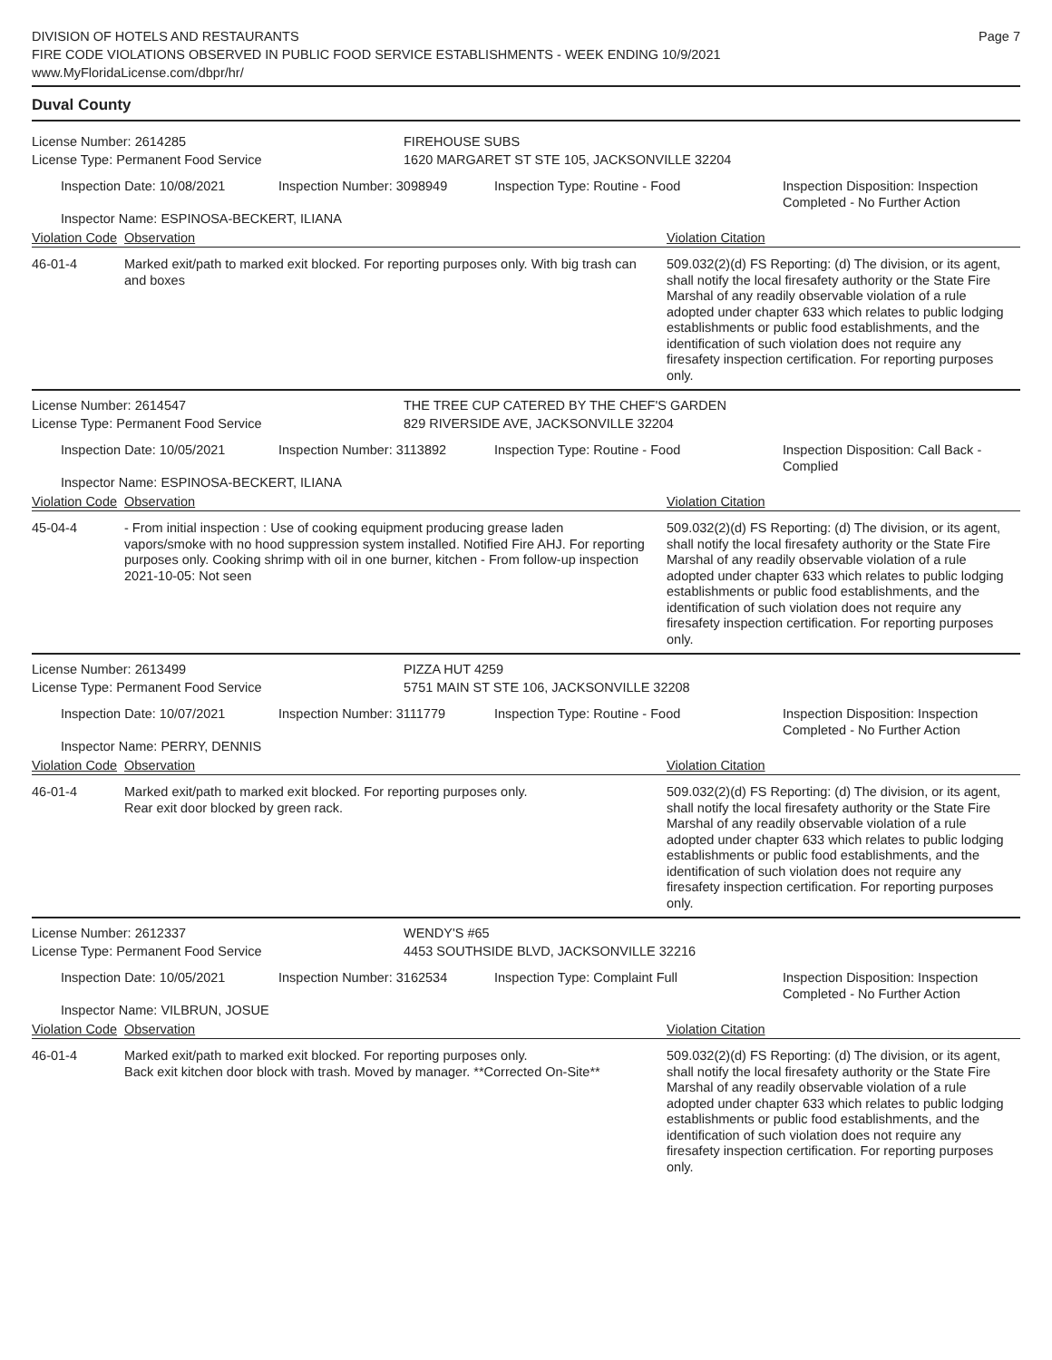DIVISION OF HOTELS AND RESTAURANTS
FIRE CODE VIOLATIONS OBSERVED IN PUBLIC FOOD SERVICE ESTABLISHMENTS - WEEK ENDING 10/9/2021
www.MyFloridaLicense.com/dbpr/hr/
Page 7
Duval County
License Number: 2614285
License Type: Permanent Food Service
FIREHOUSE SUBS
1620 MARGARET ST STE 105, JACKSONVILLE 32204
Inspection Date: 10/08/2021 Inspection Number: 3098949 Inspection Type: Routine - Food Inspection Disposition: Inspection
Completed - No Further Action
Inspector Name: ESPINOSA-BECKERT, ILIANA
Violation Code Observation Violation Citation
46-01-4 Marked exit/path to marked exit blocked. For reporting purposes only. With big trash can and boxes
509.032(2)(d) FS Reporting: (d) The division, or its agent, shall notify the local firesafety authority or the State Fire Marshal of any readily observable violation of a rule adopted under chapter 633 which relates to public lodging establishments or public food establishments, and the identification of such violation does not require any firesafety inspection certification. For reporting purposes only.
License Number: 2614547
License Type: Permanent Food Service
THE TREE CUP CATERED BY THE CHEF'S GARDEN
829 RIVERSIDE AVE, JACKSONVILLE 32204
Inspection Date: 10/05/2021 Inspection Number: 3113892 Inspection Type: Routine - Food Inspection Disposition: Call Back -
Complied
Inspector Name: ESPINOSA-BECKERT, ILIANA
Violation Code Observation Violation Citation
45-04-4 - From initial inspection : Use of cooking equipment producing grease laden vapors/smoke with no hood suppression system installed. Notified Fire AHJ. For reporting purposes only. Cooking shrimp with oil in one burner, kitchen - From follow-up inspection 2021-10-05: Not seen
509.032(2)(d) FS Reporting: (d) The division, or its agent, shall notify the local firesafety authority or the State Fire Marshal of any readily observable violation of a rule adopted under chapter 633 which relates to public lodging establishments or public food establishments, and the identification of such violation does not require any firesafety inspection certification. For reporting purposes only.
License Number: 2613499
License Type: Permanent Food Service
PIZZA HUT 4259
5751 MAIN ST STE 106, JACKSONVILLE 32208
Inspection Date: 10/07/2021 Inspection Number: 3111779 Inspection Type: Routine - Food Inspection Disposition: Inspection
Completed - No Further Action
Inspector Name: PERRY, DENNIS
Violation Code Observation Violation Citation
46-01-4 Marked exit/path to marked exit blocked. For reporting purposes only.
Rear exit door blocked by green rack.
509.032(2)(d) FS Reporting: (d) The division, or its agent, shall notify the local firesafety authority or the State Fire Marshal of any readily observable violation of a rule adopted under chapter 633 which relates to public lodging establishments or public food establishments, and the identification of such violation does not require any firesafety inspection certification. For reporting purposes only.
License Number: 2612337
License Type: Permanent Food Service
WENDY'S #65
4453 SOUTHSIDE BLVD, JACKSONVILLE 32216
Inspection Date: 10/05/2021 Inspection Number: 3162534 Inspection Type: Complaint Full Inspection Disposition: Inspection
Completed - No Further Action
Inspector Name: VILBRUN, JOSUE
Violation Code Observation Violation Citation
46-01-4 Marked exit/path to marked exit blocked. For reporting purposes only.
Back exit kitchen door block with trash. Moved by manager. **Corrected On-Site**
509.032(2)(d) FS Reporting: (d) The division, or its agent, shall notify the local firesafety authority or the State Fire Marshal of any readily observable violation of a rule adopted under chapter 633 which relates to public lodging establishments or public food establishments, and the identification of such violation does not require any firesafety inspection certification. For reporting purposes only.